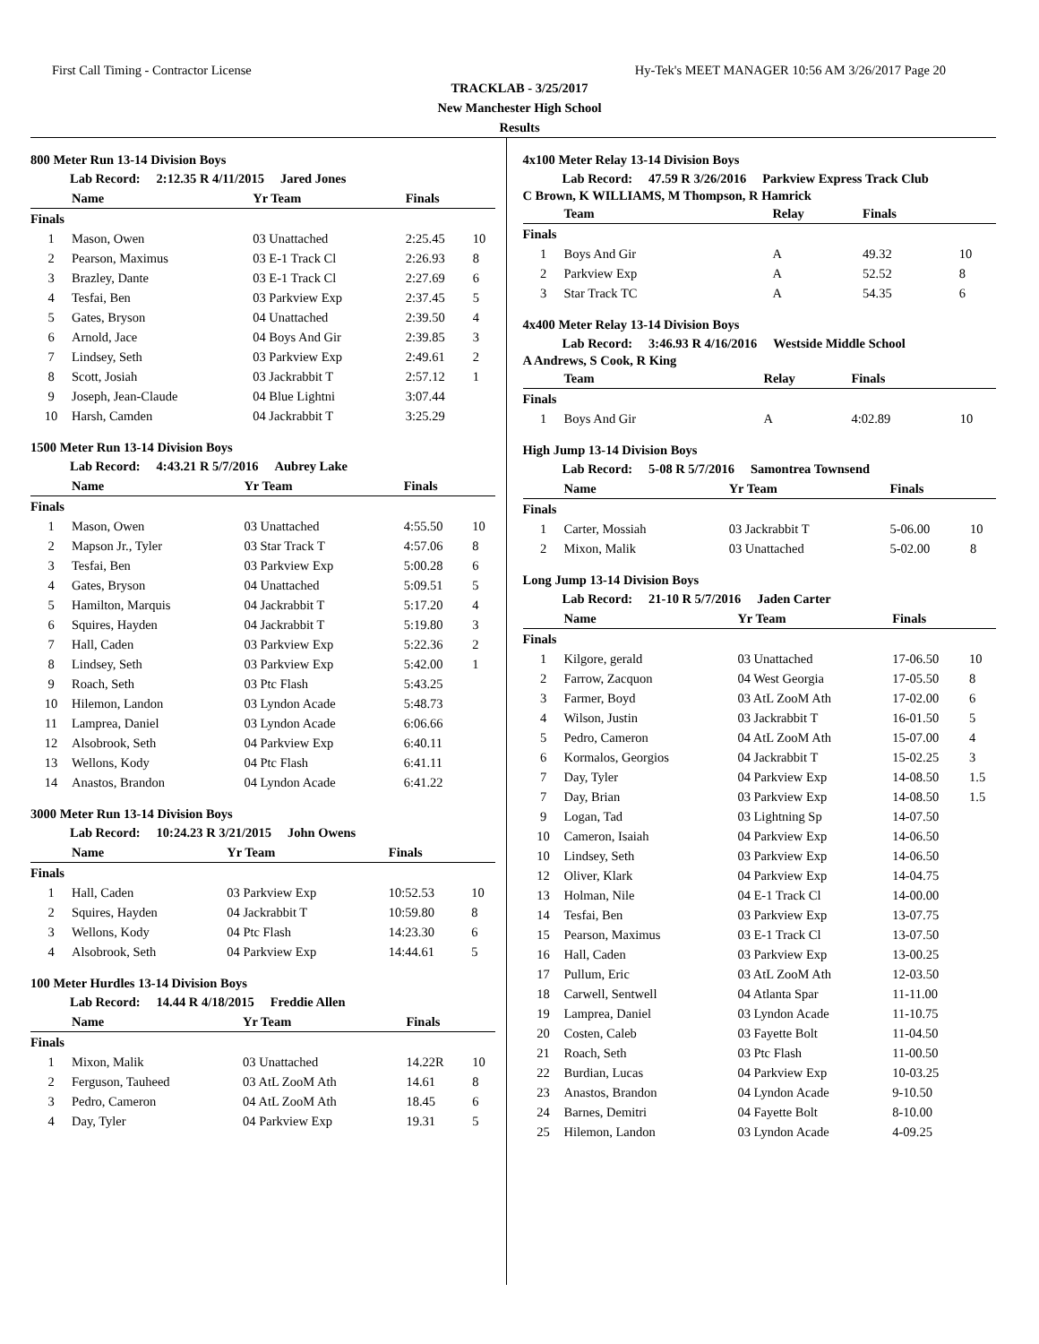First Call Timing - Contractor License Hy-Tek's MEET MANAGER 10:56 AM 3/26/2017 Page 20
TRACKLAB - 3/25/2017
New Manchester High School
Results
800 Meter Run 13-14 Division Boys
Lab Record: 2:12.35 R 4/11/2015 Jared Jones
| | Name | Yr Team | Finals | |
| --- | --- | --- | --- | --- |
| Finals | | | | |
| 1 | Mason, Owen | 03 Unattached | 2:25.45 | 10 |
| 2 | Pearson, Maximus | 03 E-1 Track Cl | 2:26.93 | 8 |
| 3 | Brazley, Dante | 03 E-1 Track Cl | 2:27.69 | 6 |
| 4 | Tesfai, Ben | 03 Parkview Exp | 2:37.45 | 5 |
| 5 | Gates, Bryson | 04 Unattached | 2:39.50 | 4 |
| 6 | Arnold, Jace | 04 Boys And Gir | 2:39.85 | 3 |
| 7 | Lindsey, Seth | 03 Parkview Exp | 2:49.61 | 2 |
| 8 | Scott, Josiah | 03 Jackrabbit T | 2:57.12 | 1 |
| 9 | Joseph, Jean-Claude | 04 Blue Lightni | 3:07.44 | |
| 10 | Harsh, Camden | 04 Jackrabbit T | 3:25.29 | |
1500 Meter Run 13-14 Division Boys
Lab Record: 4:43.21 R 5/7/2016 Aubrey Lake
| | Name | Yr Team | Finals | |
| --- | --- | --- | --- | --- |
| Finals | | | | |
| 1 | Mason, Owen | 03 Unattached | 4:55.50 | 10 |
| 2 | Mapson Jr., Tyler | 03 Star Track T | 4:57.06 | 8 |
| 3 | Tesfai, Ben | 03 Parkview Exp | 5:00.28 | 6 |
| 4 | Gates, Bryson | 04 Unattached | 5:09.51 | 5 |
| 5 | Hamilton, Marquis | 04 Jackrabbit T | 5:17.20 | 4 |
| 6 | Squires, Hayden | 04 Jackrabbit T | 5:19.80 | 3 |
| 7 | Hall, Caden | 03 Parkview Exp | 5:22.36 | 2 |
| 8 | Lindsey, Seth | 03 Parkview Exp | 5:42.00 | 1 |
| 9 | Roach, Seth | 03 Ptc Flash | 5:43.25 | |
| 10 | Hilemon, Landon | 03 Lyndon Acade | 5:48.73 | |
| 11 | Lamprea, Daniel | 03 Lyndon Acade | 6:06.66 | |
| 12 | Alsobrook, Seth | 04 Parkview Exp | 6:40.11 | |
| 13 | Wellons, Kody | 04 Ptc Flash | 6:41.11 | |
| 14 | Anastos, Brandon | 04 Lyndon Acade | 6:41.22 | |
3000 Meter Run 13-14 Division Boys
Lab Record: 10:24.23 R 3/21/2015 John Owens
| | Name | Yr Team | Finals | |
| --- | --- | --- | --- | --- |
| Finals | | | | |
| 1 | Hall, Caden | 03 Parkview Exp | 10:52.53 | 10 |
| 2 | Squires, Hayden | 04 Jackrabbit T | 10:59.80 | 8 |
| 3 | Wellons, Kody | 04 Ptc Flash | 14:23.30 | 6 |
| 4 | Alsobrook, Seth | 04 Parkview Exp | 14:44.61 | 5 |
100 Meter Hurdles 13-14 Division Boys
Lab Record: 14.44 R 4/18/2015 Freddie Allen
| | Name | Yr Team | Finals | |
| --- | --- | --- | --- | --- |
| Finals | | | | |
| 1 | Mixon, Malik | 03 Unattached | 14.22R | 10 |
| 2 | Ferguson, Tauheed | 03 AtL ZooM Ath | 14.61 | 8 |
| 3 | Pedro, Cameron | 04 AtL ZooM Ath | 18.45 | 6 |
| 4 | Day, Tyler | 04 Parkview Exp | 19.31 | 5 |
4x100 Meter Relay 13-14 Division Boys
Lab Record: 47.59 R 3/26/2016 Parkview Express Track Club
C Brown, K WILLIAMS, M Thompson, R Hamrick
| | Team | Relay | Finals | |
| --- | --- | --- | --- | --- |
| Finals | | | | |
| 1 | Boys And Gir | A | 49.32 | 10 |
| 2 | Parkview Exp | A | 52.52 | 8 |
| 3 | Star Track TC | A | 54.35 | 6 |
4x400 Meter Relay 13-14 Division Boys
Lab Record: 3:46.93 R 4/16/2016 Westside Middle School
A Andrews, S Cook, R King
| | Team | Relay | Finals | |
| --- | --- | --- | --- | --- |
| Finals | | | | |
| 1 | Boys And Gir | A | 4:02.89 | 10 |
High Jump 13-14 Division Boys
Lab Record: 5-08 R 5/7/2016 Samontrea Townsend
| | Name | Yr Team | Finals | |
| --- | --- | --- | --- | --- |
| Finals | | | | |
| 1 | Carter, Mossiah | 03 Jackrabbit T | 5-06.00 | 10 |
| 2 | Mixon, Malik | 03 Unattached | 5-02.00 | 8 |
Long Jump 13-14 Division Boys
Lab Record: 21-10 R 5/7/2016 Jaden Carter
| | Name | Yr Team | Finals | |
| --- | --- | --- | --- | --- |
| Finals | | | | |
| 1 | Kilgore, gerald | 03 Unattached | 17-06.50 | 10 |
| 2 | Farrow, Zacquon | 04 West Georgia | 17-05.50 | 8 |
| 3 | Farmer, Boyd | 03 AtL ZooM Ath | 17-02.00 | 6 |
| 4 | Wilson, Justin | 03 Jackrabbit T | 16-01.50 | 5 |
| 5 | Pedro, Cameron | 04 AtL ZooM Ath | 15-07.00 | 4 |
| 6 | Kormalos, Georgios | 04 Jackrabbit T | 15-02.25 | 3 |
| 7 | Day, Tyler | 04 Parkview Exp | 14-08.50 | 1.5 |
| 7 | Day, Brian | 03 Parkview Exp | 14-08.50 | 1.5 |
| 9 | Logan, Tad | 03 Lightning Sp | 14-07.50 | |
| 10 | Cameron, Isaiah | 04 Parkview Exp | 14-06.50 | |
| 10 | Lindsey, Seth | 03 Parkview Exp | 14-06.50 | |
| 12 | Oliver, Klark | 04 Parkview Exp | 14-04.75 | |
| 13 | Holman, Nile | 04 E-1 Track Cl | 14-00.00 | |
| 14 | Tesfai, Ben | 03 Parkview Exp | 13-07.75 | |
| 15 | Pearson, Maximus | 03 E-1 Track Cl | 13-07.50 | |
| 16 | Hall, Caden | 03 Parkview Exp | 13-00.25 | |
| 17 | Pullum, Eric | 03 AtL ZooM Ath | 12-03.50 | |
| 18 | Carwell, Sentwell | 04 Atlanta Spar | 11-11.00 | |
| 19 | Lamprea, Daniel | 03 Lyndon Acade | 11-10.75 | |
| 20 | Costen, Caleb | 03 Fayette Bolt | 11-04.50 | |
| 21 | Roach, Seth | 03 Ptc Flash | 11-00.50 | |
| 22 | Burdian, Lucas | 04 Parkview Exp | 10-03.25 | |
| 23 | Anastos, Brandon | 04 Lyndon Acade | 9-10.50 | |
| 24 | Barnes, Demitri | 04 Fayette Bolt | 8-10.00 | |
| 25 | Hilemon, Landon | 03 Lyndon Acade | 4-09.25 | |